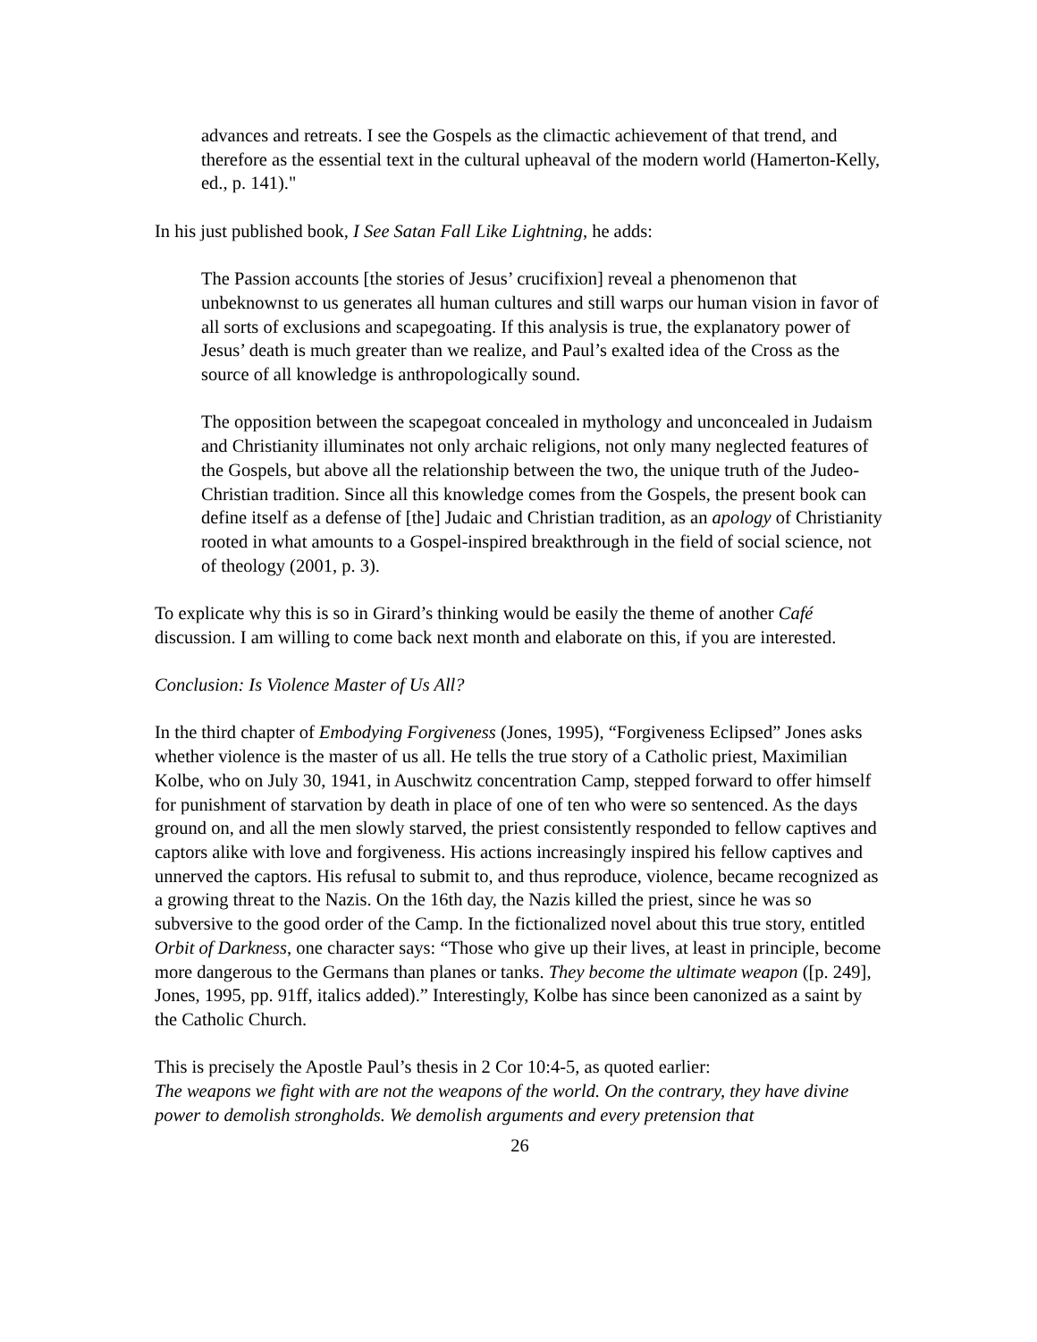advances and retreats. I see the Gospels as the climactic achievement of that trend, and therefore as the essential text in the cultural upheaval of the modern world (Hamerton-Kelly, ed., p. 141)."
In his just published book, I See Satan Fall Like Lightning, he adds:
The Passion accounts [the stories of Jesus’ crucifixion] reveal a phenomenon that unbeknownst to us generates all human cultures and still warps our human vision in favor of all sorts of exclusions and scapegoating. If this analysis is true, the explanatory power of Jesus’ death is much greater than we realize, and Paul’s exalted idea of the Cross as the source of all knowledge is anthropologically sound.
The opposition between the scapegoat concealed in mythology and unconcealed in Judaism and Christianity illuminates not only archaic religions, not only many neglected features of the Gospels, but above all the relationship between the two, the unique truth of the Judeo-Christian tradition. Since all this knowledge comes from the Gospels, the present book can define itself as a defense of [the] Judaic and Christian tradition, as an apology of Christianity rooted in what amounts to a Gospel-inspired breakthrough in the field of social science, not of theology (2001, p. 3).
To explicate why this is so in Girard’s thinking would be easily the theme of another Café discussion. I am willing to come back next month and elaborate on this, if you are interested.
Conclusion: Is Violence Master of Us All?
In the third chapter of Embodying Forgiveness (Jones, 1995), “Forgiveness Eclipsed” Jones asks whether violence is the master of us all. He tells the true story of a Catholic priest, Maximilian Kolbe, who on July 30, 1941, in Auschwitz concentration Camp, stepped forward to offer himself for punishment of starvation by death in place of one of ten who were so sentenced. As the days ground on, and all the men slowly starved, the priest consistently responded to fellow captives and captors alike with love and forgiveness. His actions increasingly inspired his fellow captives and unnerved the captors. His refusal to submit to, and thus reproduce, violence, became recognized as a growing threat to the Nazis. On the 16th day, the Nazis killed the priest, since he was so subversive to the good order of the Camp. In the fictionalized novel about this true story, entitled Orbit of Darkness, one character says: “Those who give up their lives, at least in principle, become more dangerous to the Germans than planes or tanks. They become the ultimate weapon ([p. 249], Jones, 1995, pp. 91ff, italics added).” Interestingly, Kolbe has since been canonized as a saint by the Catholic Church.
This is precisely the Apostle Paul’s thesis in 2 Cor 10:4-5, as quoted earlier:
The weapons we fight with are not the weapons of the world. On the contrary, they have divine power to demolish strongholds. We demolish arguments and every pretension that
26